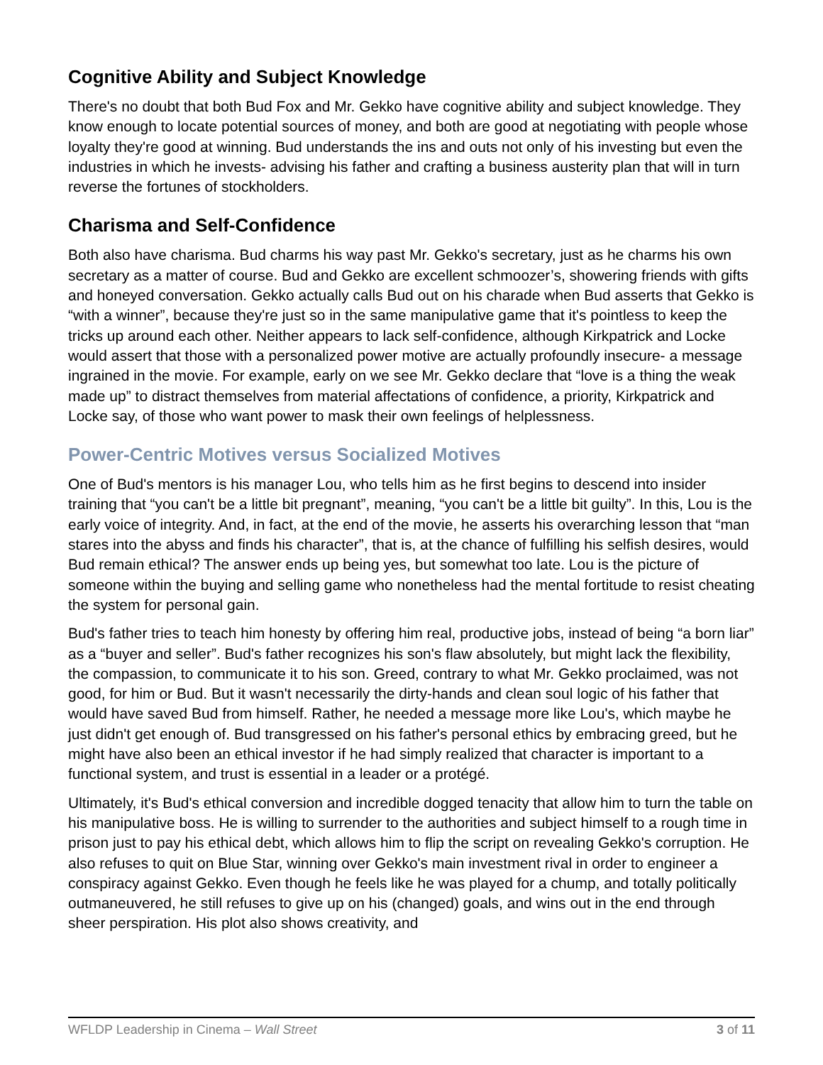Cognitive Ability and Subject Knowledge
There's no doubt that both Bud Fox and Mr. Gekko have cognitive ability and subject knowledge. They know enough to locate potential sources of money, and both are good at negotiating with people whose loyalty they're good at winning. Bud understands the ins and outs not only of his investing but even the industries in which he invests- advising his father and crafting a business austerity plan that will in turn reverse the fortunes of stockholders.
Charisma and Self-Confidence
Both also have charisma. Bud charms his way past Mr. Gekko's secretary, just as he charms his own secretary as a matter of course. Bud and Gekko are excellent schmoozer’s, showering friends with gifts and honeyed conversation. Gekko actually calls Bud out on his charade when Bud asserts that Gekko is “with a winner”, because they're just so in the same manipulative game that it's pointless to keep the tricks up around each other. Neither appears to lack self-confidence, although Kirkpatrick and Locke would assert that those with a personalized power motive are actually profoundly insecure- a message ingrained in the movie. For example, early on we see Mr. Gekko declare that “love is a thing the weak made up” to distract themselves from material affectations of confidence, a priority, Kirkpatrick and Locke say, of those who want power to mask their own feelings of helplessness.
Power-Centric Motives versus Socialized Motives
One of Bud's mentors is his manager Lou, who tells him as he first begins to descend into insider training that “you can't be a little bit pregnant”, meaning, “you can't be a little bit guilty”. In this, Lou is the early voice of integrity. And, in fact, at the end of the movie, he asserts his overarching lesson that “man stares into the abyss and finds his character”, that is, at the chance of fulfilling his selfish desires, would Bud remain ethical? The answer ends up being yes, but somewhat too late. Lou is the picture of someone within the buying and selling game who nonetheless had the mental fortitude to resist cheating the system for personal gain.
Bud's father tries to teach him honesty by offering him real, productive jobs, instead of being “a born liar” as a “buyer and seller”. Bud's father recognizes his son's flaw absolutely, but might lack the flexibility, the compassion, to communicate it to his son. Greed, contrary to what Mr. Gekko proclaimed, was not good, for him or Bud. But it wasn't necessarily the dirty-hands and clean soul logic of his father that would have saved Bud from himself. Rather, he needed a message more like Lou's, which maybe he just didn't get enough of. Bud transgressed on his father's personal ethics by embracing greed, but he might have also been an ethical investor if he had simply realized that character is important to a functional system, and trust is essential in a leader or a protégé.
Ultimately, it's Bud's ethical conversion and incredible dogged tenacity that allow him to turn the table on his manipulative boss. He is willing to surrender to the authorities and subject himself to a rough time in prison just to pay his ethical debt, which allows him to flip the script on revealing Gekko's corruption. He also refuses to quit on Blue Star, winning over Gekko's main investment rival in order to engineer a conspiracy against Gekko. Even though he feels like he was played for a chump, and totally politically outmaneuvered, he still refuses to give up on his (changed) goals, and wins out in the end through sheer perspiration. His plot also shows creativity, and
WFLDP Leadership in Cinema – Wall Street 3 of 11